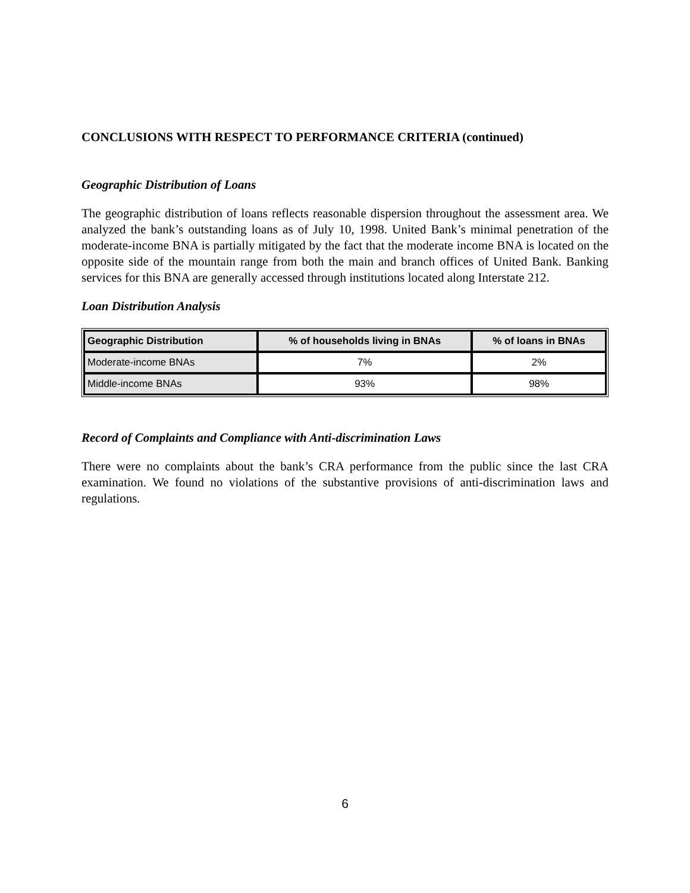CONCLUSIONS WITH RESPECT TO PERFORMANCE CRITERIA (continued)
Geographic Distribution of Loans
The geographic distribution of loans reflects reasonable dispersion throughout the assessment area. We analyzed the bank’s outstanding loans as of July 10, 1998. United Bank’s minimal penetration of the moderate-income BNA is partially mitigated by the fact that the moderate income BNA is located on the opposite side of the mountain range from both the main and branch offices of United Bank. Banking services for this BNA are generally accessed through institutions located along Interstate 212.
Loan Distribution Analysis
| Geographic Distribution | % of households living in BNAs | % of loans in BNAs |
| --- | --- | --- |
| Moderate-income BNAs | 7% | 2% |
| Middle-income BNAs | 93% | 98% |
Record of Complaints and Compliance with Anti-discrimination Laws
There were no complaints about the bank’s CRA performance from the public since the last CRA examination. We found no violations of the substantive provisions of anti-discrimination laws and regulations.
6